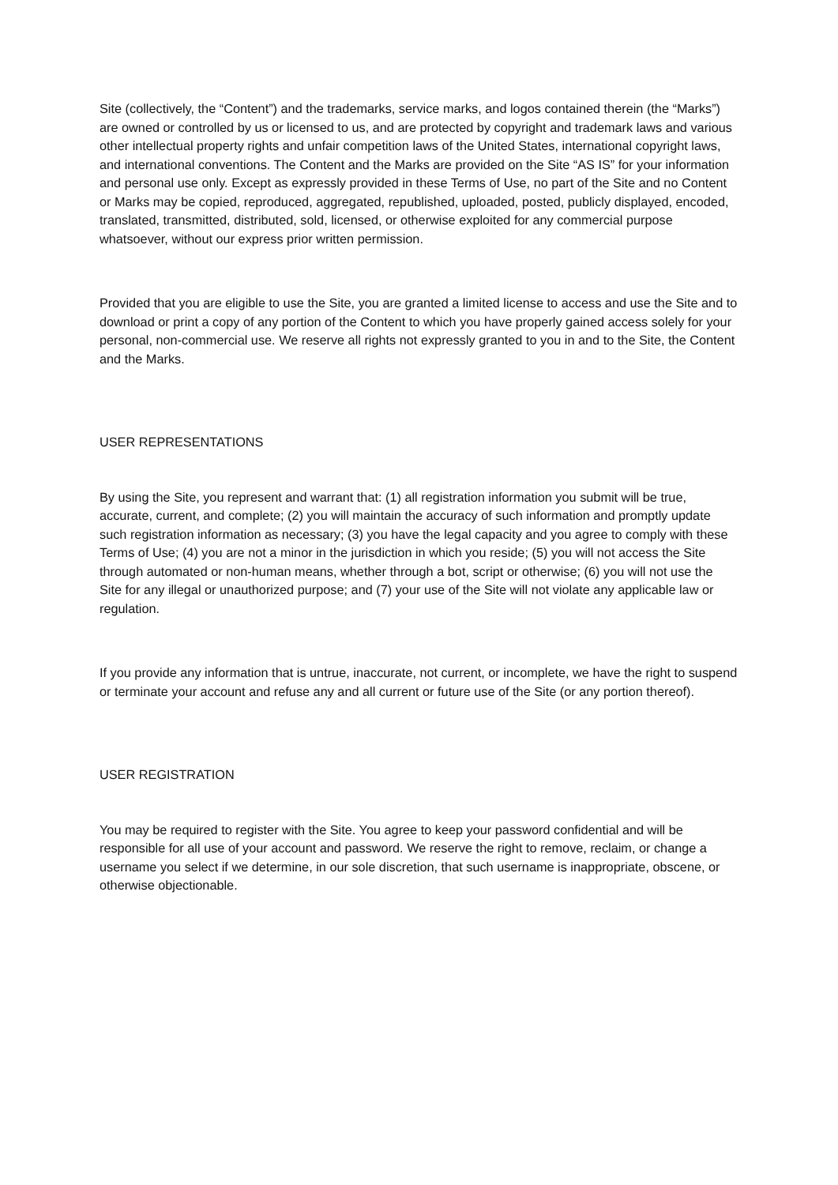Site (collectively, the “Content”) and the trademarks, service marks, and logos contained therein (the “Marks”) are owned or controlled by us or licensed to us, and are protected by copyright and trademark laws and various other intellectual property rights and unfair competition laws of the United States, international copyright laws, and international conventions. The Content and the Marks are provided on the Site “AS IS” for your information and personal use only. Except as expressly provided in these Terms of Use, no part of the Site and no Content or Marks may be copied, reproduced, aggregated, republished, uploaded, posted, publicly displayed, encoded, translated, transmitted, distributed, sold, licensed, or otherwise exploited for any commercial purpose whatsoever, without our express prior written permission.
Provided that you are eligible to use the Site, you are granted a limited license to access and use the Site and to download or print a copy of any portion of the Content to which you have properly gained access solely for your personal, non-commercial use. We reserve all rights not expressly granted to you in and to the Site, the Content and the Marks.
USER REPRESENTATIONS
By using the Site, you represent and warrant that: (1) all registration information you submit will be true, accurate, current, and complete; (2) you will maintain the accuracy of such information and promptly update such registration information as necessary; (3) you have the legal capacity and you agree to comply with these Terms of Use; (4) you are not a minor in the jurisdiction in which you reside; (5) you will not access the Site through automated or non-human means, whether through a bot, script or otherwise; (6) you will not use the Site for any illegal or unauthorized purpose; and (7) your use of the Site will not violate any applicable law or regulation.
If you provide any information that is untrue, inaccurate, not current, or incomplete, we have the right to suspend or terminate your account and refuse any and all current or future use of the Site (or any portion thereof).
USER REGISTRATION
You may be required to register with the Site. You agree to keep your password confidential and will be responsible for all use of your account and password. We reserve the right to remove, reclaim, or change a username you select if we determine, in our sole discretion, that such username is inappropriate, obscene, or otherwise objectionable.